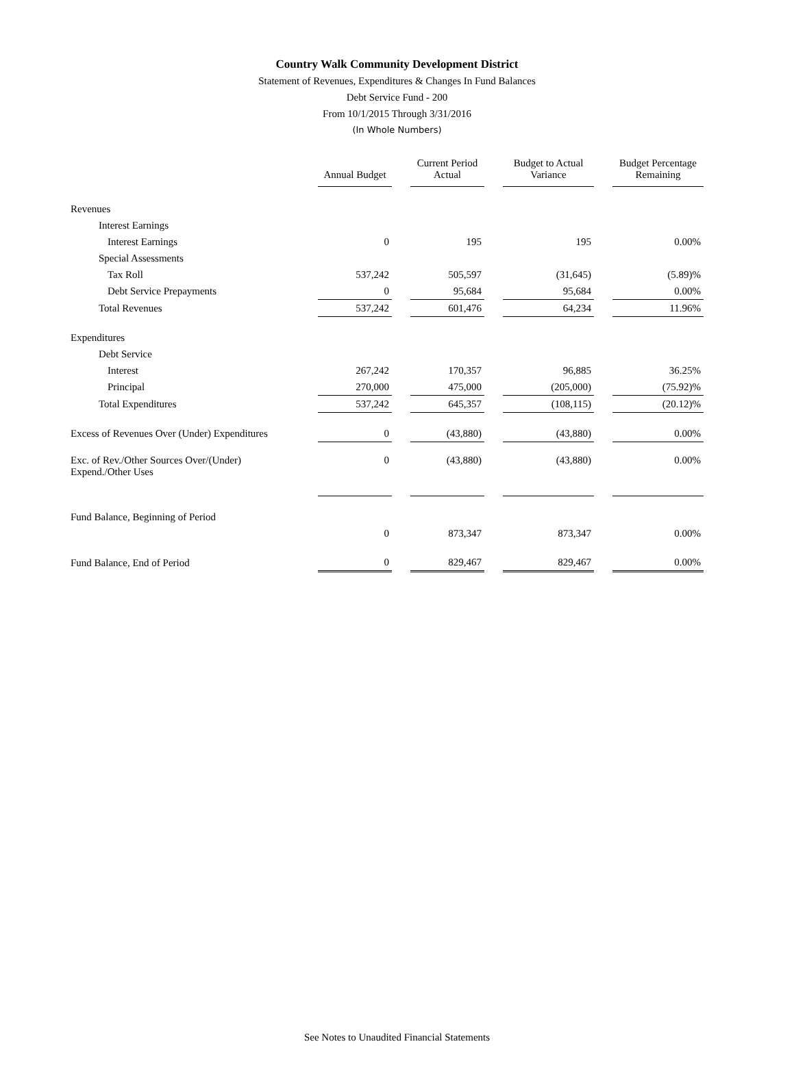Country Walk Community Development District
Statement of Revenues, Expenditures & Changes In Fund Balances
Debt Service Fund - 200
From 10/1/2015 Through 3/31/2016
(In Whole Numbers)
| | Annual Budget | Current Period Actual | Budget to Actual Variance | Budget Percentage Remaining |
| --- | --- | --- | --- | --- |
| Revenues | | | | |
| Interest Earnings | | | | |
| Interest Earnings | 0 | 195 | 195 | 0.00% |
| Special Assessments | | | | |
| Tax Roll | 537,242 | 505,597 | (31,645) | (5.89)% |
| Debt Service Prepayments | 0 | 95,684 | 95,684 | 0.00% |
| Total Revenues | 537,242 | 601,476 | 64,234 | 11.96% |
| Expenditures | | | | |
| Debt Service | | | | |
| Interest | 267,242 | 170,357 | 96,885 | 36.25% |
| Principal | 270,000 | 475,000 | (205,000) | (75.92)% |
| Total Expenditures | 537,242 | 645,357 | (108,115) | (20.12)% |
| Excess of Revenues Over (Under) Expenditures | 0 | (43,880) | (43,880) | 0.00% |
| Exc. of Rev./Other Sources Over/(Under) Expend./Other Uses | 0 | (43,880) | (43,880) | 0.00% |
| Fund Balance, Beginning of Period | | | | |
| | 0 | 873,347 | 873,347 | 0.00% |
| Fund Balance, End of Period | 0 | 829,467 | 829,467 | 0.00% |
See Notes to Unaudited Financial Statements